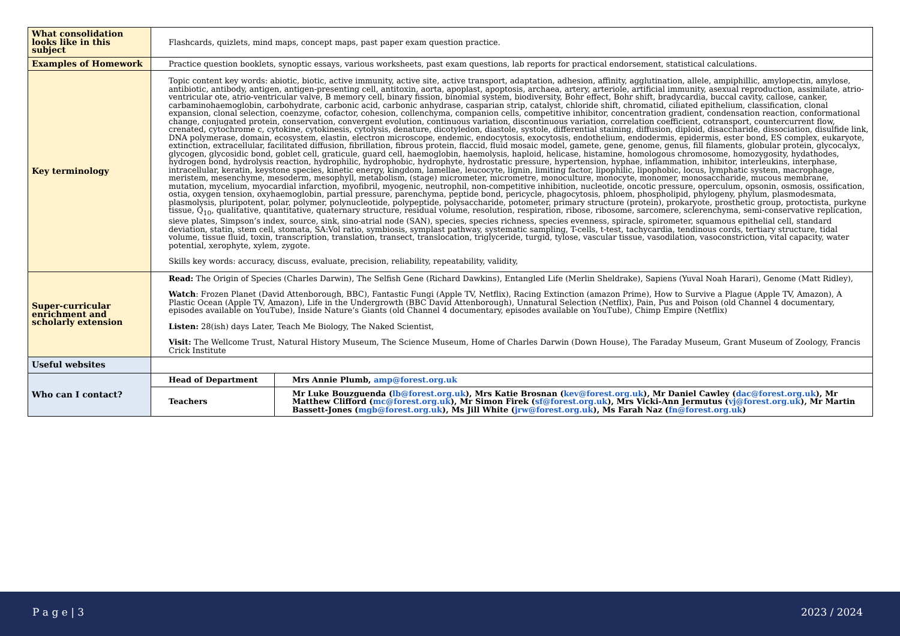| What consolidation looks like in this subject | Flashcards, quizlets, mind maps, concept maps, past paper exam question practice. | |
| Examples of Homework | Practice question booklets, synoptic essays, various worksheets, past exam questions, lab reports for practical endorsement, statistical calculations. | |
| Key terminology | Topic content key words: abiotic, biotic, active immunity, active site, active transport, adaptation, adhesion, affinity, agglutination, allele, ampiphillic, amylopectin, amylose, antibiotic, antibody, antigen, antigen-presenting cell, antitoxin, aorta, apoplast, apoptosis, archaea, artery, arteriole, artificial immunity, asexual reproduction, assimilate, atrio-ventricular ote, atrio-ventricular valve, B memory cell, binary fission, binomial system, biodiversity, Bohr effect, Bohr shift, bradycardia, buccal cavity, callose, canker, carbaminohaemoglobin, carbohydrate, carbonic acid, carbonic anhydrase, casparian strip, catalyst, chloride shift, chromatid, ciliated epithelium, classification, clonal expansion, clonal selection, coenzyme, cofactor, cohesion, collenchyma, companion cells, competitive inhibitor, concentration gradient, condensation reaction, conformational change, conjugated protein, conservation, convergent evolution, continuous variation, discontinuous variation, correlation coefficient, cotransport, countercurrent flow, crenated, cytochrome c, cytokine, cytokinesis, cytolysis, denature, dicotyledon, diastole, systole, differential staining, diffusion, diploid, disaccharide, dissociation, disulfide link, DNA polymerase, domain, ecosystem, elastin, electron microscope, endemic, endocytosis, exocytosis, endothelium, endodermis, epidermis, ester bond, ES complex, eukaryote, extinction, extracellular, facilitated diffusion, fibrillation, fibrous protein, flaccid, fluid mosaic model, gamete, gene, genome, genus, fill filaments, globular protein, glycocalyx, glycogen, glycosidic bond, goblet cell, graticule, guard cell, haemoglobin, haemolysis, haploid, helicase, histamine, homologous chromosome, homozygosity, hydathodes, hydrogen bond, hydrolysis reaction, hydrophilic, hydrophobic, hydrophyte, hydrostatic pressure, hypertension, hyphae, inflammation, inhibitor, interleukins, interphase, intracellular, keratin, keystone species, kinetic energy, kingdom, lamellae, leucocyte, lignin, limiting factor, lipophilic, lipophobic, locus, lymphatic system, macrophage, meristem, mesenchyme, mesoderm, mesophyll, metabolism, (stage) micrometer, micrometre, monoculture, monocyte, monomer, monosaccharide, mucous membrane, mutation, mycelium, myocardial infarction, myofibril, myogenic, neutrophil, non-competitive inhibition, nucleotide, oncotic pressure, operculum, opsonin, osmosis, ossification, ostia, oxygen tension, oxyhaemoglobin, partial pressure, parenchyma, peptide bond, pericycle, phagocytosis, phloem, phospholipid, phylogeny, phylum, plasmodesmata, plasmolysis, pluripotent, polar, polymer, polynucleotide, polypeptide, polysaccharide, potometer, primary structure (protein), prokaryote, prosthetic group, protoctista, purkyne tissue, Q<sub>10</sub>, qualitative, quantitative, quaternary structure, residual volume, resolution, respiration, ribose, ribosome, sarcomere, sclerenchyma, semi-conservative replication, sieve plates, Simpson’s index, source, sink, sino-atrial node (SAN), species, species richness, species evenness, spiracle, spirometer, squamous epithelial cell, standard deviation, statin, stem cell, stomata, SA:Vol ratio, symbiosis, symplast pathway, systematic sampling, T-cells, t-test, tachycardia, tendinous cords, tertiary structure, tidal volume, tissue fluid, toxin, transcription, translation, transect, translocation, triglyceride, turgid, tylose, vascular tissue, vasodilation, vasoconstriction, vital capacity, water potential, xerophyte, xylem, zygote. Skills key words: accuracy, discuss, evaluate, precision, reliability, repeatability, validity, | |
| Super-curricular enrichment and scholarly extension | Read: The Origin of Species (Charles Darwin), The Selfish Gene (Richard Dawkins), Entangled Life (Merlin Sheldrake), Sapiens (Yuval Noah Harari), Genome (Matt Ridley), Watch : Frozen Planet (David Attenborough, BBC), Fantastic Fungi (Apple TV, Netflix), Racing Extinction (amazon Prime), How to Survive a Plague (Apple TV, Amazon), A Plastic Ocean (Apple TV, Amazon), Life in the Undergrowth (BBC David Attenborough), Unnatural Selection (Netflix), Pain, Pus and Poison (old Channel 4 documentary, episodes available on YouTube), Inside Nature’s Giants (old Channel 4 documentary, episodes available on YouTube), Chimp Empire (Netflix) Listen: 28(ish) days Later, Teach Me Biology, The Naked Scientist, Visit: The Wellcome Trust, Natural History Museum, The Science Museum, Home of Charles Darwin (Down House), The Faraday Museum, Grant Museum of Zoology, Francis Crick Institute | |
| Useful websites | | |
| Who can I contact? | Head of Department | Mrs Annie Plumb, amp@forest.org.uk |
| | Teachers | Mr Luke Bouzguenda ( lb@forest.org.uk ), Mrs Katie Brosnan ( kev@forest.org.uk ), Mr Daniel Cawley ( dac@forest.org.uk ), Mr Matthew Clifford ( mc@forest.org.uk ), Mr Simon Firek ( sf@forest.org.uk ), Mrs Vicki-Ann Jermutus ( vj@forest.org.uk ), Mr Martin Bassett-Jones ( mgb@forest.org.uk ), Ms Jill White ( jrw@forest.org.uk ), Ms Farah Naz ( fn@forest.org.uk ) |
P a g e | 3 2023 / 2024